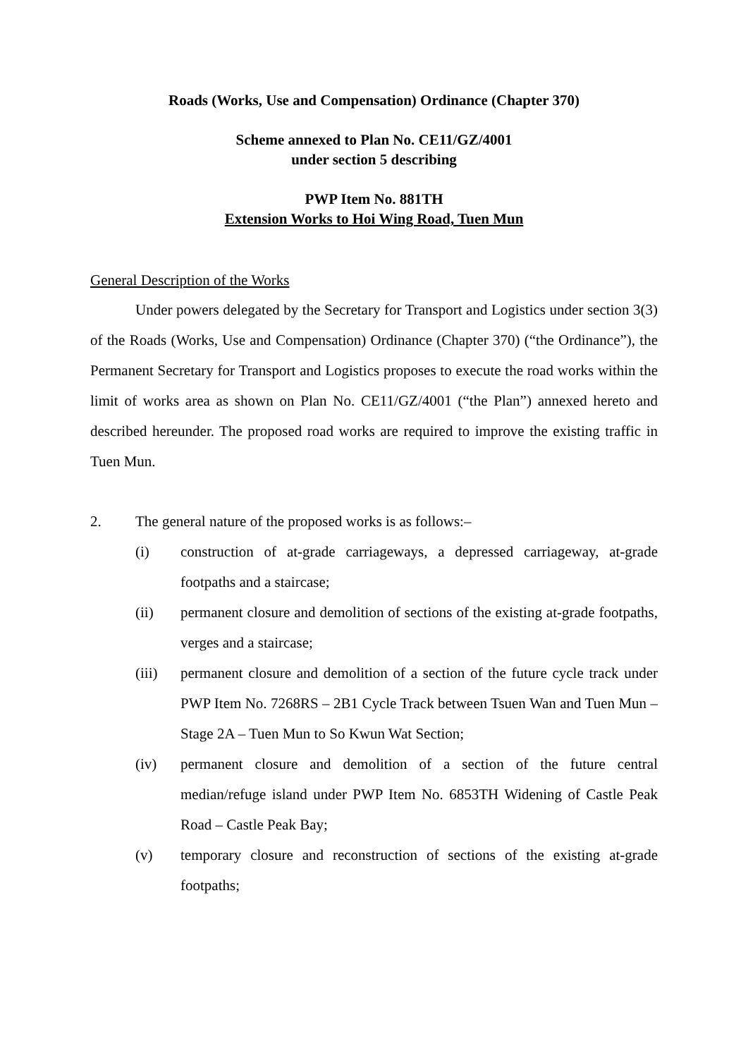Roads (Works, Use and Compensation) Ordinance (Chapter 370)
Scheme annexed to Plan No. CE11/GZ/4001
under section 5 describing
PWP Item No. 881TH
Extension Works to Hoi Wing Road, Tuen Mun
General Description of the Works
Under powers delegated by the Secretary for Transport and Logistics under section 3(3) of the Roads (Works, Use and Compensation) Ordinance (Chapter 370) (“the Ordinance”), the Permanent Secretary for Transport and Logistics proposes to execute the road works within the limit of works area as shown on Plan No. CE11/GZ/4001 (“the Plan”) annexed hereto and described hereunder. The proposed road works are required to improve the existing traffic in Tuen Mun.
2. The general nature of the proposed works is as follows:–
(i) construction of at-grade carriageways, a depressed carriageway, at-grade footpaths and a staircase;
(ii) permanent closure and demolition of sections of the existing at-grade footpaths, verges and a staircase;
(iii) permanent closure and demolition of a section of the future cycle track under PWP Item No. 7268RS – 2B1 Cycle Track between Tsuen Wan and Tuen Mun – Stage 2A – Tuen Mun to So Kwun Wat Section;
(iv) permanent closure and demolition of a section of the future central median/refuge island under PWP Item No. 6853TH Widening of Castle Peak Road – Castle Peak Bay;
(v) temporary closure and reconstruction of sections of the existing at-grade footpaths;